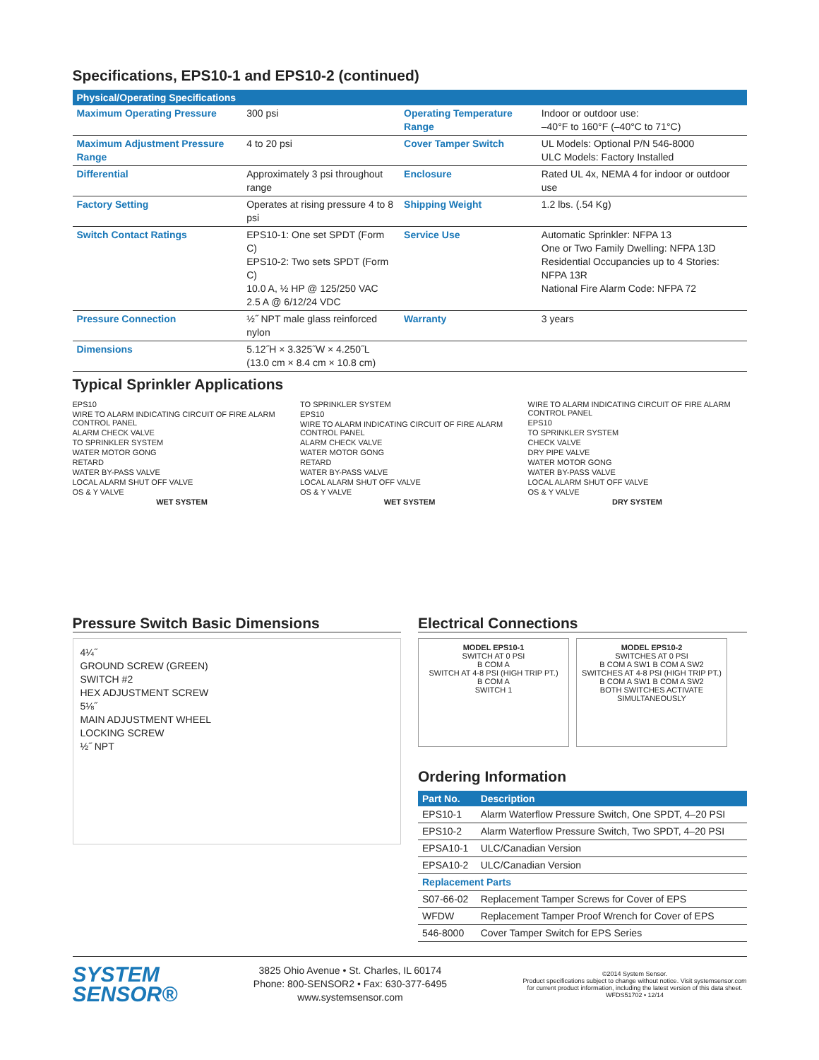Specifications, EPS10-1 and EPS10-2 (continued)
| Physical/Operating Specifications | | | |
| --- | --- | --- | --- |
| Maximum Operating Pressure | 300 psi | Operating Temperature Range | Indoor or outdoor use: –40°F to 160°F (–40°C to 71°C) |
| Maximum Adjustment Pressure Range | 4 to 20 psi | Cover Tamper Switch | UL Models: Optional P/N 546-8000 ULC Models: Factory Installed |
| Differential | Approximately 3 psi throughout range | Enclosure | Rated UL 4x, NEMA 4 for indoor or outdoor use |
| Factory Setting | Operates at rising pressure 4 to 8 psi | Shipping Weight | 1.2 lbs. (.54 Kg) |
| Switch Contact Ratings | EPS10-1: One set SPDT (Form C) EPS10-2: Two sets SPDT (Form C) 10.0 A, ½ HP @ 125/250 VAC 2.5 A @ 6/12/24 VDC | Service Use | Automatic Sprinkler: NFPA 13 One or Two Family Dwelling: NFPA 13D Residential Occupancies up to 4 Stories: NFPA 13R National Fire Alarm Code: NFPA 72 |
| Pressure Connection | ½˝ NPT male glass reinforced nylon | Warranty | 3 years |
| Dimensions | 5.12˝H × 3.325˝W × 4.250˝L (13.0 cm × 8.4 cm × 10.8 cm) | | |
Typical Sprinkler Applications
EPS10
WIRE TO ALARM INDICATING CIRCUIT OF FIRE ALARM CONTROL PANEL
ALARM CHECK VALVE
TO SPRINKLER SYSTEM
WATER MOTOR GONG
RETARD
WATER BY-PASS VALVE
LOCAL ALARM SHUT OFF VALVE
OS & Y VALVE
WET SYSTEM
TO SPRINKLER SYSTEM
EPS10
WIRE TO ALARM INDICATING CIRCUIT OF FIRE ALARM CONTROL PANEL
ALARM CHECK VALVE
WATER MOTOR GONG
RETARD
WATER BY-PASS VALVE
LOCAL ALARM SHUT OFF VALVE
OS & Y VALVE
WET SYSTEM
WIRE TO ALARM INDICATING CIRCUIT OF FIRE ALARM CONTROL PANEL
EPS10
TO SPRINKLER SYSTEM
CHECK VALVE
DRY PIPE VALVE
WATER MOTOR GONG
WATER BY-PASS VALVE
LOCAL ALARM SHUT OFF VALVE
OS & Y VALVE
DRY SYSTEM
Pressure Switch Basic Dimensions
4¼˝
GROUND SCREW (GREEN)
SWITCH #2
HEX ADJUSTMENT SCREW
5⅛˝
MAIN ADJUSTMENT WHEEL
LOCKING SCREW
½˝ NPT
Electrical Connections
MODEL EPS10-1
SWITCH AT 0 PSI
B COM A
SWITCH AT 4-8 PSI (HIGH TRIP PT.)
B COM A
SWITCH 1
MODEL EPS10-2
SWITCHES AT 0 PSI
B COM A SW1 B COM A SW2
SWITCHES AT 4-8 PSI (HIGH TRIP PT.)
B COM A SW1 B COM A SW2
BOTH SWITCHES ACTIVATE SIMULTANEOUSLY
Ordering Information
| Part No. | Description |
| --- | --- |
| EPS10-1 | Alarm Waterflow Pressure Switch, One SPDT, 4–20 PSI |
| EPS10-2 | Alarm Waterflow Pressure Switch, Two SPDT, 4–20 PSI |
| EPSA10-1 | ULC/Canadian Version |
| EPSA10-2 | ULC/Canadian Version |
| Replacement Parts | |
| S07-66-02 | Replacement Tamper Screws for Cover of EPS |
| WFDW | Replacement Tamper Proof Wrench for Cover of EPS |
| 546-8000 | Cover Tamper Switch for EPS Series |
SYSTEM
SENSOR®
3825 Ohio Avenue • St. Charles, IL 60174
Phone: 800-SENSOR2 • Fax: 630-377-6495
www.systemsensor.com
©2014 System Sensor.
Product specifications subject to change without notice. Visit systemsensor.com
for current product information, including the latest version of this data sheet.
WFDS51702 • 12/14